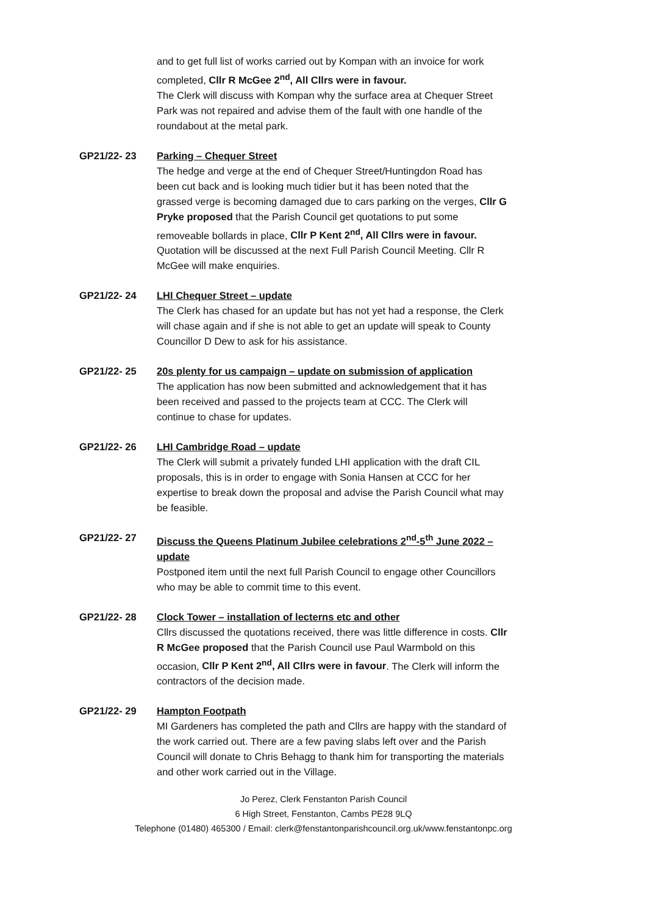and to get full list of works carried out by Kompan with an invoice for work completed, Cllr R McGee 2<sup>nd</sup>, All Cllrs were in favour.
The Clerk will discuss with Kompan why the surface area at Chequer Street Park was not repaired and advise them of the fault with one handle of the roundabout at the metal park.
GP21/22- 23 Parking – Chequer Street
The hedge and verge at the end of Chequer Street/Huntingdon Road has been cut back and is looking much tidier but it has been noted that the grassed verge is becoming damaged due to cars parking on the verges, Cllr G Pryke proposed that the Parish Council get quotations to put some removeable bollards in place, Cllr P Kent 2<sup>nd</sup>, All Cllrs were in favour. Quotation will be discussed at the next Full Parish Council Meeting. Cllr R McGee will make enquiries.
GP21/22- 24 LHI Chequer Street – update
The Clerk has chased for an update but has not yet had a response, the Clerk will chase again and if she is not able to get an update will speak to County Councillor D Dew to ask for his assistance.
GP21/22- 25 20s plenty for us campaign – update on submission of application
The application has now been submitted and acknowledgement that it has been received and passed to the projects team at CCC. The Clerk will continue to chase for updates.
GP21/22- 26 LHI Cambridge Road – update
The Clerk will submit a privately funded LHI application with the draft CIL proposals, this is in order to engage with Sonia Hansen at CCC for her expertise to break down the proposal and advise the Parish Council what may be feasible.
GP21/22- 27 Discuss the Queens Platinum Jubilee celebrations 2<sup>nd</sup>-5<sup>th</sup> June 2022 – update
Postponed item until the next full Parish Council to engage other Councillors who may be able to commit time to this event.
GP21/22- 28 Clock Tower – installation of lecterns etc and other
Cllrs discussed the quotations received, there was little difference in costs. Cllr R McGee proposed that the Parish Council use Paul Warmbold on this occasion, Cllr P Kent 2<sup>nd</sup>, All Cllrs were in favour. The Clerk will inform the contractors of the decision made.
GP21/22- 29 Hampton Footpath
MI Gardeners has completed the path and Cllrs are happy with the standard of the work carried out. There are a few paving slabs left over and the Parish Council will donate to Chris Behagg to thank him for transporting the materials and other work carried out in the Village.
Jo Perez, Clerk Fenstanton Parish Council
6 High Street, Fenstanton, Cambs PE28 9LQ
Telephone (01480) 465300 / Email: clerk@fenstantonparishcouncil.org.uk/www.fenstantonpc.org